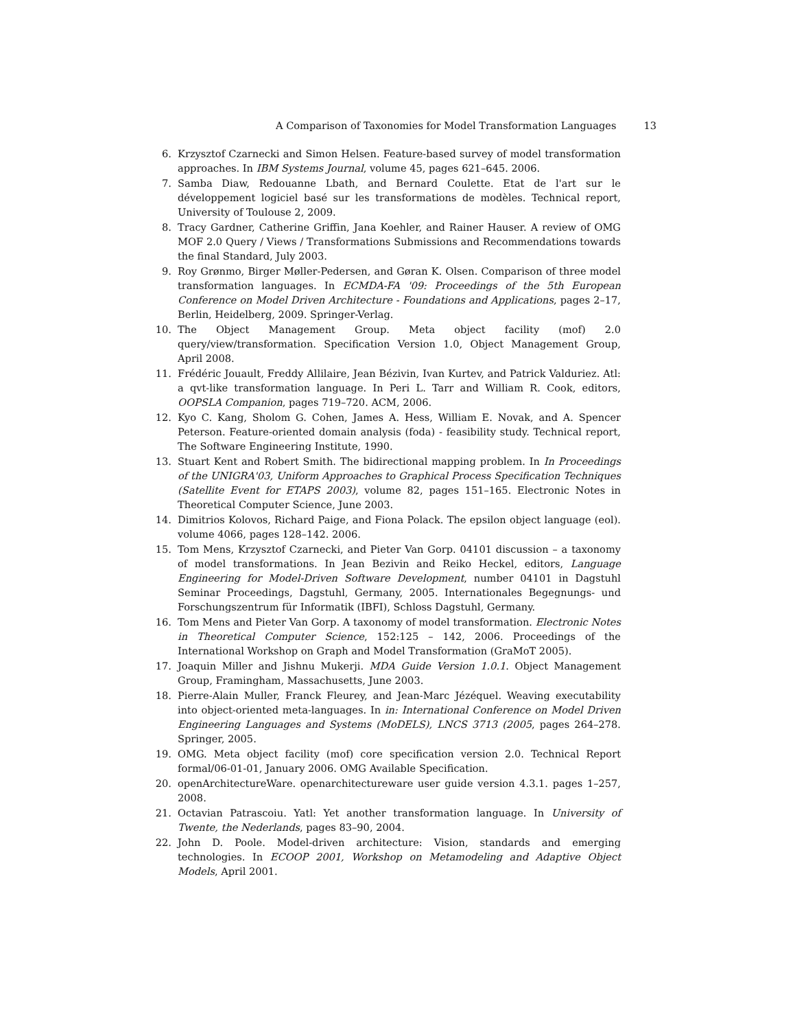A Comparison of Taxonomies for Model Transformation Languages 13
6. Krzysztof Czarnecki and Simon Helsen. Feature-based survey of model transformation approaches. In IBM Systems Journal, volume 45, pages 621–645. 2006.
7. Samba Diaw, Redouanne Lbath, and Bernard Coulette. Etat de l'art sur le développement logiciel basé sur les transformations de modèles. Technical report, University of Toulouse 2, 2009.
8. Tracy Gardner, Catherine Griffin, Jana Koehler, and Rainer Hauser. A review of OMG MOF 2.0 Query / Views / Transformations Submissions and Recommendations towards the final Standard, July 2003.
9. Roy Grønmo, Birger Møller-Pedersen, and Gøran K. Olsen. Comparison of three model transformation languages. In ECMDA-FA '09: Proceedings of the 5th European Conference on Model Driven Architecture - Foundations and Applications, pages 2–17, Berlin, Heidelberg, 2009. Springer-Verlag.
10. The Object Management Group. Meta object facility (mof) 2.0 query/view/transformation. Specification Version 1.0, Object Management Group, April 2008.
11. Frédéric Jouault, Freddy Allilaire, Jean Bézivin, Ivan Kurtev, and Patrick Valduriez. Atl: a qvt-like transformation language. In Peri L. Tarr and William R. Cook, editors, OOPSLA Companion, pages 719–720. ACM, 2006.
12. Kyo C. Kang, Sholom G. Cohen, James A. Hess, William E. Novak, and A. Spencer Peterson. Feature-oriented domain analysis (foda) - feasibility study. Technical report, The Software Engineering Institute, 1990.
13. Stuart Kent and Robert Smith. The bidirectional mapping problem. In In Proceedings of the UNIGRA'03, Uniform Approaches to Graphical Process Specification Techniques (Satellite Event for ETAPS 2003), volume 82, pages 151–165. Electronic Notes in Theoretical Computer Science, June 2003.
14. Dimitrios Kolovos, Richard Paige, and Fiona Polack. The epsilon object language (eol). volume 4066, pages 128–142. 2006.
15. Tom Mens, Krzysztof Czarnecki, and Pieter Van Gorp. 04101 discussion – a taxonomy of model transformations. In Jean Bezivin and Reiko Heckel, editors, Language Engineering for Model-Driven Software Development, number 04101 in Dagstuhl Seminar Proceedings, Dagstuhl, Germany, 2005. Internationales Begegnungs- und Forschungszentrum für Informatik (IBFI), Schloss Dagstuhl, Germany.
16. Tom Mens and Pieter Van Gorp. A taxonomy of model transformation. Electronic Notes in Theoretical Computer Science, 152:125 – 142, 2006. Proceedings of the International Workshop on Graph and Model Transformation (GraMoT 2005).
17. Joaquin Miller and Jishnu Mukerji. MDA Guide Version 1.0.1. Object Management Group, Framingham, Massachusetts, June 2003.
18. Pierre-Alain Muller, Franck Fleurey, and Jean-Marc Jézéquel. Weaving executability into object-oriented meta-languages. In in: International Conference on Model Driven Engineering Languages and Systems (MoDELS), LNCS 3713 (2005, pages 264–278. Springer, 2005.
19. OMG. Meta object facility (mof) core specification version 2.0. Technical Report formal/06-01-01, January 2006. OMG Available Specification.
20. openArchitectureWare. openarchitectureware user guide version 4.3.1. pages 1–257, 2008.
21. Octavian Patrascoiu. Yatl: Yet another transformation language. In University of Twente, the Nederlands, pages 83–90, 2004.
22. John D. Poole. Model-driven architecture: Vision, standards and emerging technologies. In ECOOP 2001, Workshop on Metamodeling and Adaptive Object Models, April 2001.